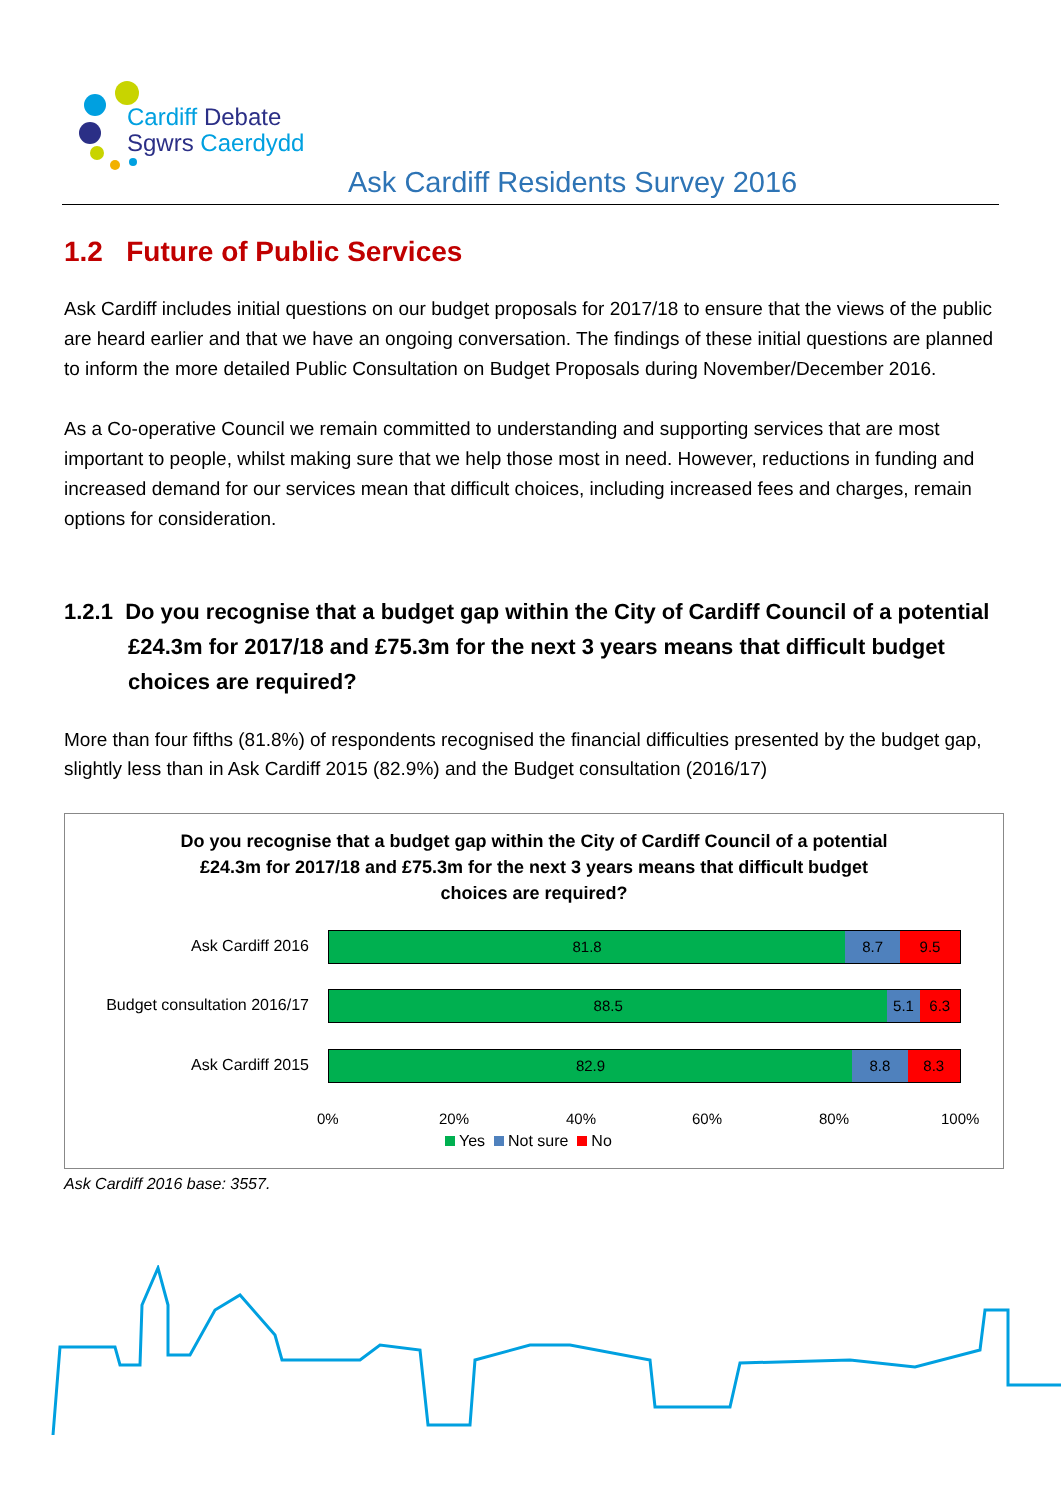Cardiff Debate
Sgwrs Caerdydd
Ask Cardiff Residents Survey 2016
1.2 Future of Public Services
Ask Cardiff includes initial questions on our budget proposals for 2017/18 to ensure that the views of the public are heard earlier and that we have an ongoing conversation. The findings of these initial questions are planned to inform the more detailed Public Consultation on Budget Proposals during November/December 2016.
As a Co-operative Council we remain committed to understanding and supporting services that are most important to people, whilst making sure that we help those most in need. However, reductions in funding and increased demand for our services mean that difficult choices, including increased fees and charges, remain options for consideration.
1.2.1 Do you recognise that a budget gap within the City of Cardiff Council of a potential £24.3m for 2017/18 and £75.3m for the next 3 years means that difficult budget choices are required?
More than four fifths (81.8%) of respondents recognised the financial difficulties presented by the budget gap, slightly less than in Ask Cardiff 2015 (82.9%) and the Budget consultation (2016/17)
Do you recognise that a budget gap within the City of Cardiff Council of a potential
£24.3m for 2017/18 and £75.3m for the next 3 years means that difficult budget
choices are required?
Ask Cardiff 2016
81.8 8.7 9.5
Budget consultation 2016/17
88.5 5.1 6.3
Ask Cardiff 2015
82.9 8.8 8.3
0% 20% 40% 60% 80% 100%
Yes Not sure No
Ask Cardiff 2016 base: 3557.